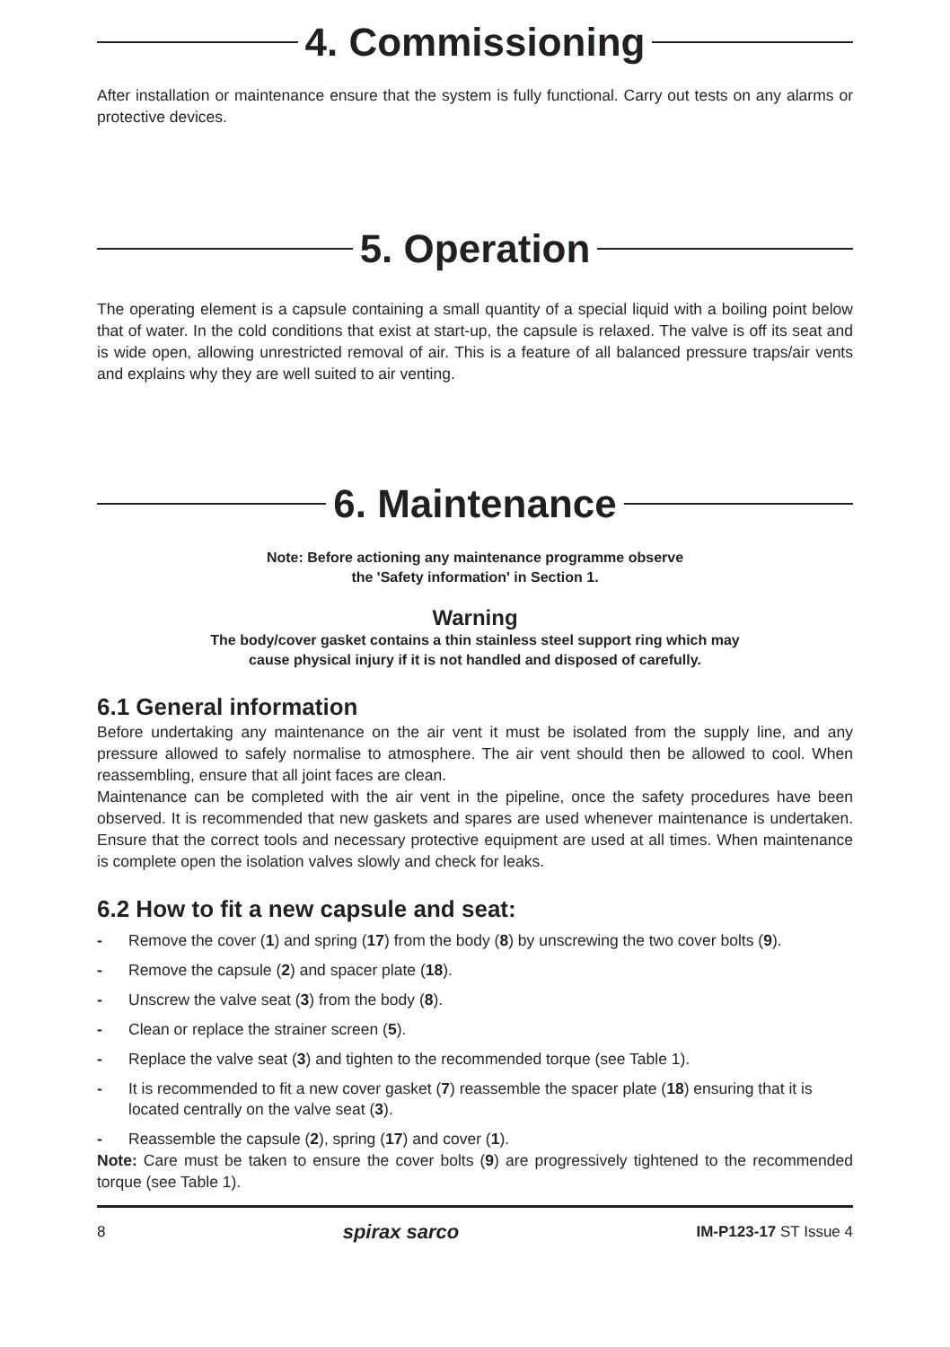4. Commissioning
After installation or maintenance ensure that the system is fully functional. Carry out tests on any alarms or protective devices.
5. Operation
The operating element is a capsule containing a small quantity of a special liquid with a boiling point below that of water. In the cold conditions that exist at start-up, the capsule is relaxed. The valve is off its seat and is wide open, allowing unrestricted removal of air. This is a feature of all balanced pressure traps/air vents and explains why they are well suited to air venting.
6. Maintenance
Note: Before actioning any maintenance programme observe
the 'Safety information' in Section 1.
Warning
The body/cover gasket contains a thin stainless steel support ring which may
cause physical injury if it is not handled and disposed of carefully.
6.1 General information
Before undertaking any maintenance on the air vent it must be isolated from the supply line, and any pressure allowed to safely normalise to atmosphere. The air vent should then be allowed to cool. When reassembling, ensure that all joint faces are clean.
Maintenance can be completed with the air vent in the pipeline, once the safety procedures have been observed. It is recommended that new gaskets and spares are used whenever maintenance is undertaken. Ensure that the correct tools and necessary protective equipment are used at all times. When maintenance is complete open the isolation valves slowly and check for leaks.
6.2 How to fit a new capsule and seat:
- Remove the cover (1) and spring (17) from the body (8) by unscrewing the two cover bolts (9).
- Remove the capsule (2) and spacer plate (18).
- Unscrew the valve seat (3) from the body (8).
- Clean or replace the strainer screen (5).
- Replace the valve seat (3) and tighten to the recommended torque (see Table 1).
- It is recommended to fit a new cover gasket (7) reassemble the spacer plate (18) ensuring that it is located centrally on the valve seat (3).
- Reassemble the capsule (2), spring (17) and cover (1).
Note: Care must be taken to ensure the cover bolts (9) are progressively tightened to the recommended torque (see Table 1).
8 spirax sarco IM-P123-17 ST Issue 4